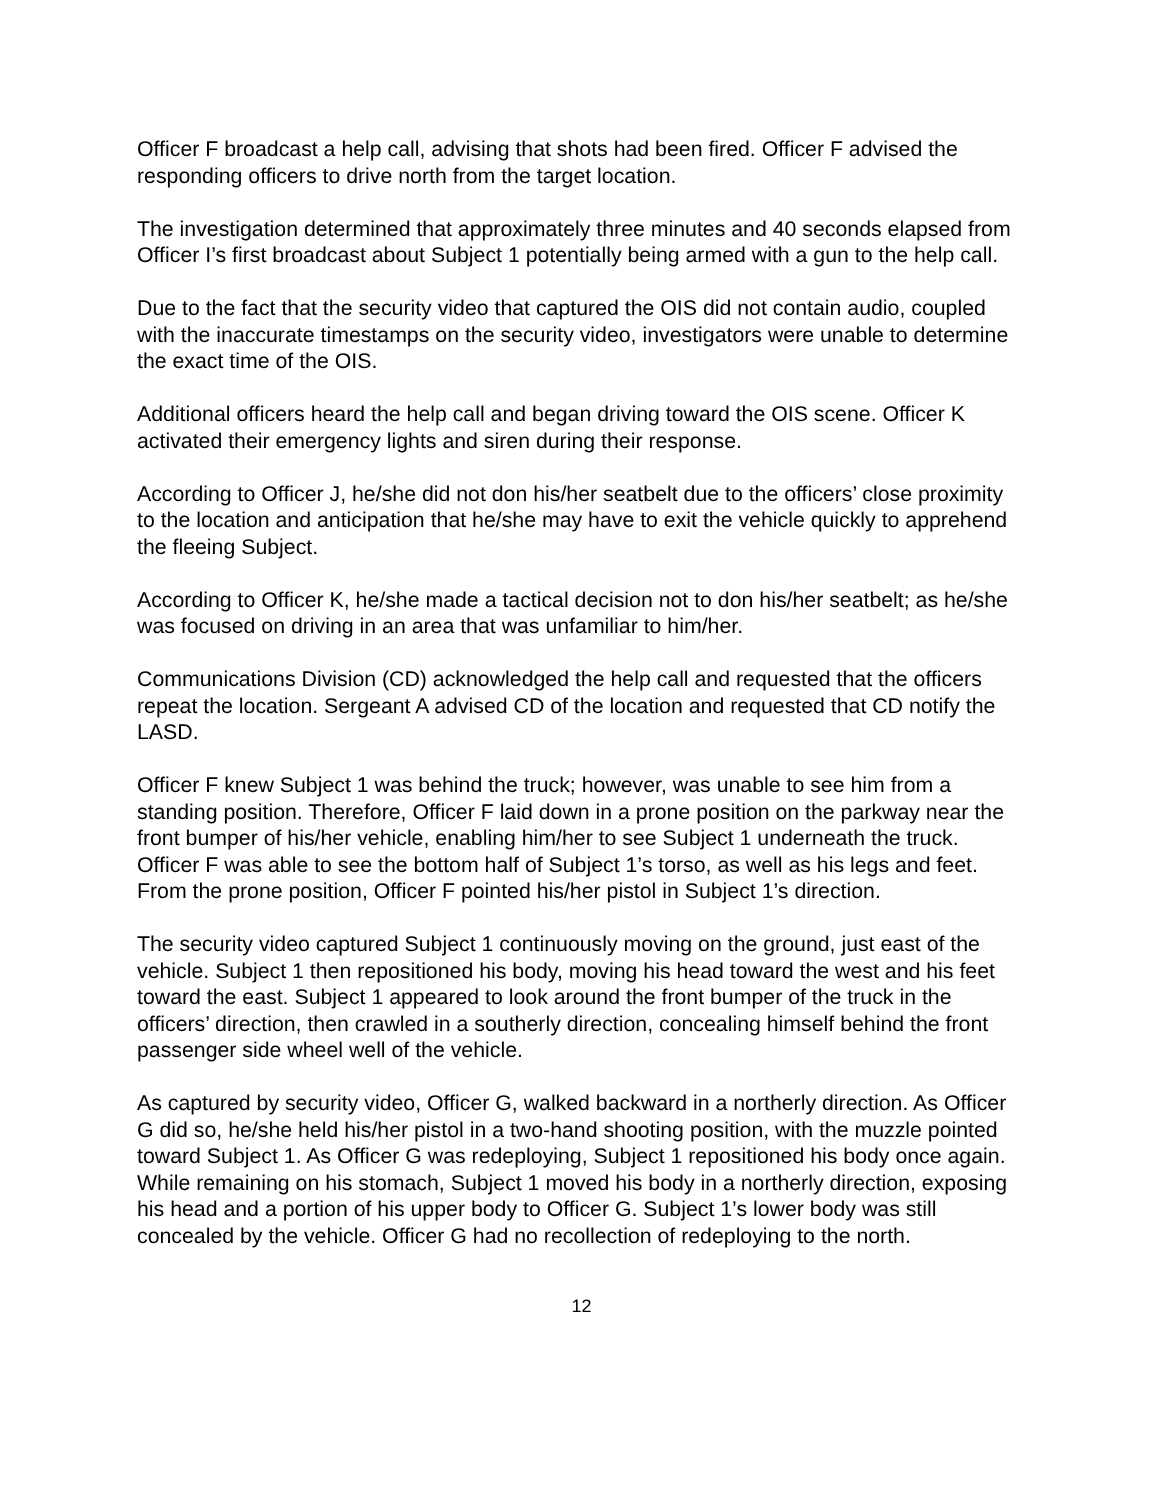Officer F broadcast a help call, advising that shots had been fired. Officer F advised the responding officers to drive north from the target location.
The investigation determined that approximately three minutes and 40 seconds elapsed from Officer I’s first broadcast about Subject 1 potentially being armed with a gun to the help call.
Due to the fact that the security video that captured the OIS did not contain audio, coupled with the inaccurate timestamps on the security video, investigators were unable to determine the exact time of the OIS.
Additional officers heard the help call and began driving toward the OIS scene. Officer K activated their emergency lights and siren during their response.
According to Officer J, he/she did not don his/her seatbelt due to the officers’ close proximity to the location and anticipation that he/she may have to exit the vehicle quickly to apprehend the fleeing Subject.
According to Officer K, he/she made a tactical decision not to don his/her seatbelt; as he/she was focused on driving in an area that was unfamiliar to him/her.
Communications Division (CD) acknowledged the help call and requested that the officers repeat the location. Sergeant A advised CD of the location and requested that CD notify the LASD.
Officer F knew Subject 1 was behind the truck; however, was unable to see him from a standing position. Therefore, Officer F laid down in a prone position on the parkway near the front bumper of his/her vehicle, enabling him/her to see Subject 1 underneath the truck. Officer F was able to see the bottom half of Subject 1’s torso, as well as his legs and feet. From the prone position, Officer F pointed his/her pistol in Subject 1’s direction.
The security video captured Subject 1 continuously moving on the ground, just east of the vehicle. Subject 1 then repositioned his body, moving his head toward the west and his feet toward the east. Subject 1 appeared to look around the front bumper of the truck in the officers’ direction, then crawled in a southerly direction, concealing himself behind the front passenger side wheel well of the vehicle.
As captured by security video, Officer G, walked backward in a northerly direction. As Officer G did so, he/she held his/her pistol in a two-hand shooting position, with the muzzle pointed toward Subject 1. As Officer G was redeploying, Subject 1 repositioned his body once again. While remaining on his stomach, Subject 1 moved his body in a northerly direction, exposing his head and a portion of his upper body to Officer G. Subject 1’s lower body was still concealed by the vehicle. Officer G had no recollection of redeploying to the north.
12